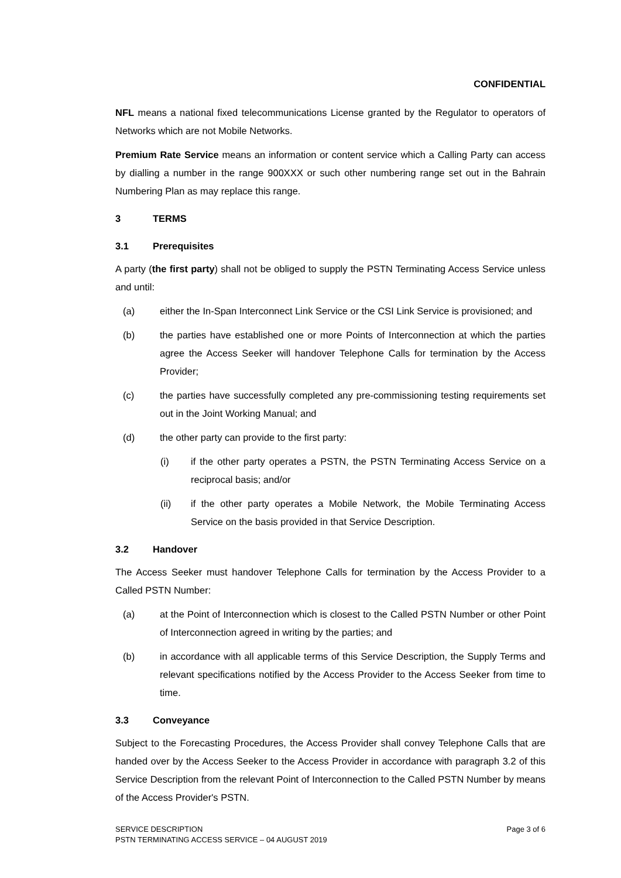CONFIDENTIAL
NFL means a national fixed telecommunications License granted by the Regulator to operators of Networks which are not Mobile Networks.
Premium Rate Service means an information or content service which a Calling Party can access by dialling a number in the range 900XXX or such other numbering range set out in the Bahrain Numbering Plan as may replace this range.
3 TERMS
3.1 Prerequisites
A party (the first party) shall not be obliged to supply the PSTN Terminating Access Service unless and until:
(a) either the In-Span Interconnect Link Service or the CSI Link Service is provisioned; and
(b) the parties have established one or more Points of Interconnection at which the parties agree the Access Seeker will handover Telephone Calls for termination by the Access Provider;
(c) the parties have successfully completed any pre-commissioning testing requirements set out in the Joint Working Manual; and
(d) the other party can provide to the first party:
(i) if the other party operates a PSTN, the PSTN Terminating Access Service on a reciprocal basis; and/or
(ii) if the other party operates a Mobile Network, the Mobile Terminating Access Service on the basis provided in that Service Description.
3.2 Handover
The Access Seeker must handover Telephone Calls for termination by the Access Provider to a Called PSTN Number:
(a) at the Point of Interconnection which is closest to the Called PSTN Number or other Point of Interconnection agreed in writing by the parties; and
(b) in accordance with all applicable terms of this Service Description, the Supply Terms and relevant specifications notified by the Access Provider to the Access Seeker from time to time.
3.3 Conveyance
Subject to the Forecasting Procedures, the Access Provider shall convey Telephone Calls that are handed over by the Access Seeker to the Access Provider in accordance with paragraph 3.2 of this Service Description from the relevant Point of Interconnection to the Called PSTN Number by means of the Access Provider's PSTN.
SERVICE DESCRIPTION
PSTN TERMINATING ACCESS SERVICE – 04 AUGUST 2019
Page 3 of 6